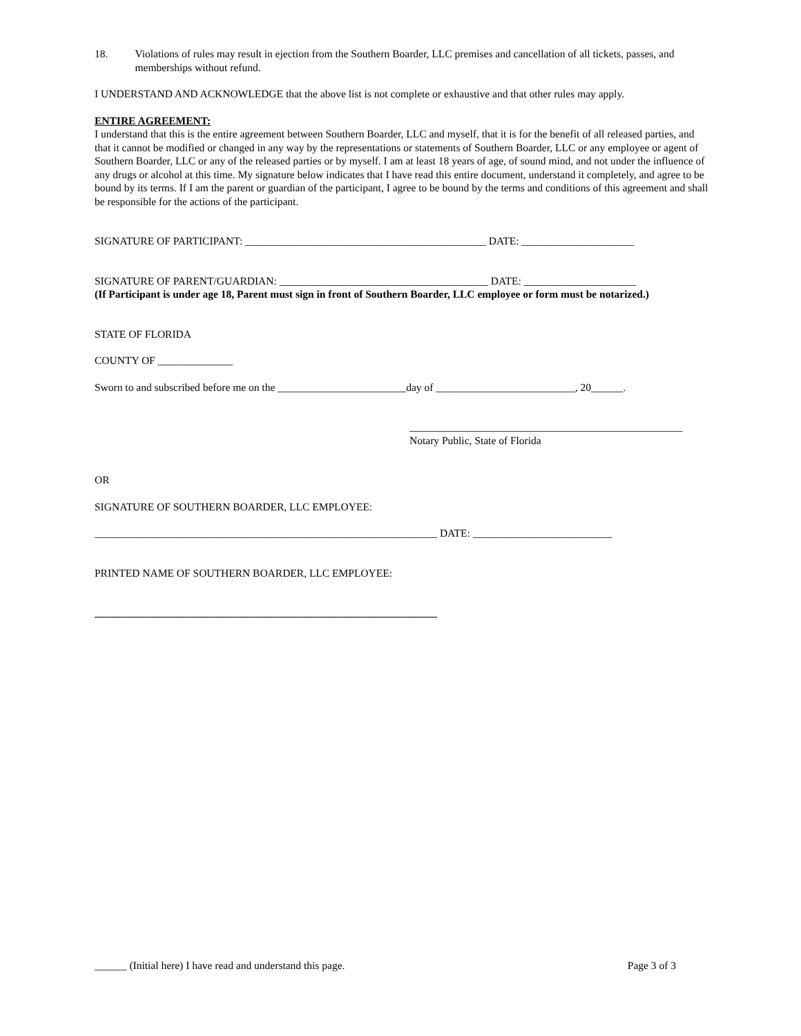18. Violations of rules may result in ejection from the Southern Boarder, LLC premises and cancellation of all tickets, passes, and memberships without refund.
I UNDERSTAND AND ACKNOWLEDGE that the above list is not complete or exhaustive and that other rules may apply.
ENTIRE AGREEMENT:
I understand that this is the entire agreement between Southern Boarder, LLC and myself, that it is for the benefit of all released parties, and that it cannot be modified or changed in any way by the representations or statements of Southern Boarder, LLC or any employee or agent of Southern Boarder, LLC or any of the released parties or by myself. I am at least 18 years of age, of sound mind, and not under the influence of any drugs or alcohol at this time. My signature below indicates that I have read this entire document, understand it completely, and agree to be bound by its terms. If I am the parent or guardian of the participant, I agree to be bound by the terms and conditions of this agreement and shall be responsible for the actions of the participant.
SIGNATURE OF PARTICIPANT: _____________________________________________ DATE: _____________________
SIGNATURE OF PARENT/GUARDIAN: _______________________________________ DATE: _____________________
(If Participant is under age 18, Parent must sign in front of Southern Boarder, LLC employee or form must be notarized.)
STATE OF FLORIDA
COUNTY OF ______________
Sworn to and subscribed before me on the ________________________day of __________________________, 20______.
___________________________________________________
Notary Public, State of Florida
OR
SIGNATURE OF SOUTHERN BOARDER, LLC EMPLOYEE:
________________________________________________________________ DATE: __________________________
PRINTED NAME OF SOUTHERN BOARDER, LLC EMPLOYEE:
________________________________________________________________
______ (Initial here) I have read and understand this page. Page 3 of 3